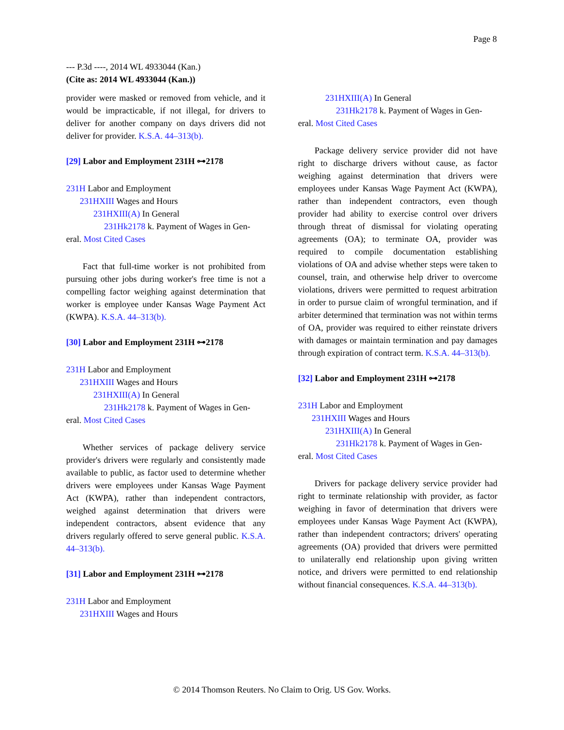Page 8
--- P.3d ----, 2014 WL 4933044 (Kan.)
(Cite as: 2014 WL 4933044 (Kan.))
provider were masked or removed from vehicle, and it would be impracticable, if not illegal, for drivers to deliver for another company on days drivers did not deliver for provider. K.S.A. 44–313(b).
[29] Labor and Employment 231H ⊶2178
231H Labor and Employment
231HXIII Wages and Hours
231HXIII(A) In General
231Hk2178 k. Payment of Wages in Gen-
eral. Most Cited Cases
Fact that full-time worker is not prohibited from pursuing other jobs during worker's free time is not a compelling factor weighing against determination that worker is employee under Kansas Wage Payment Act (KWPA). K.S.A. 44–313(b).
[30] Labor and Employment 231H ⊶2178
231H Labor and Employment
231HXIII Wages and Hours
231HXIII(A) In General
231Hk2178 k. Payment of Wages in Gen-
eral. Most Cited Cases
Whether services of package delivery service provider's drivers were regularly and consistently made available to public, as factor used to determine whether drivers were employees under Kansas Wage Payment Act (KWPA), rather than independent contractors, weighed against determination that drivers were independent contractors, absent evidence that any drivers regularly offered to serve general public. K.S.A. 44–313(b).
[31] Labor and Employment 231H ⊶2178
231H Labor and Employment
231HXIII Wages and Hours
231HXIII(A) In General
231Hk2178 k. Payment of Wages in Gen-
eral. Most Cited Cases
Package delivery service provider did not have right to discharge drivers without cause, as factor weighing against determination that drivers were employees under Kansas Wage Payment Act (KWPA), rather than independent contractors, even though provider had ability to exercise control over drivers through threat of dismissal for violating operating agreements (OA); to terminate OA, provider was required to compile documentation establishing violations of OA and advise whether steps were taken to counsel, train, and otherwise help driver to overcome violations, drivers were permitted to request arbitration in order to pursue claim of wrongful termination, and if arbiter determined that termination was not within terms of OA, provider was required to either reinstate drivers with damages or maintain termination and pay damages through expiration of contract term. K.S.A. 44–313(b).
[32] Labor and Employment 231H ⊶2178
231H Labor and Employment
231HXIII Wages and Hours
231HXIII(A) In General
231Hk2178 k. Payment of Wages in Gen-
eral. Most Cited Cases
Drivers for package delivery service provider had right to terminate relationship with provider, as factor weighing in favor of determination that drivers were employees under Kansas Wage Payment Act (KWPA), rather than independent contractors; drivers' operating agreements (OA) provided that drivers were permitted to unilaterally end relationship upon giving written notice, and drivers were permitted to end relationship without financial consequences. K.S.A. 44–313(b).
© 2014 Thomson Reuters. No Claim to Orig. US Gov. Works.